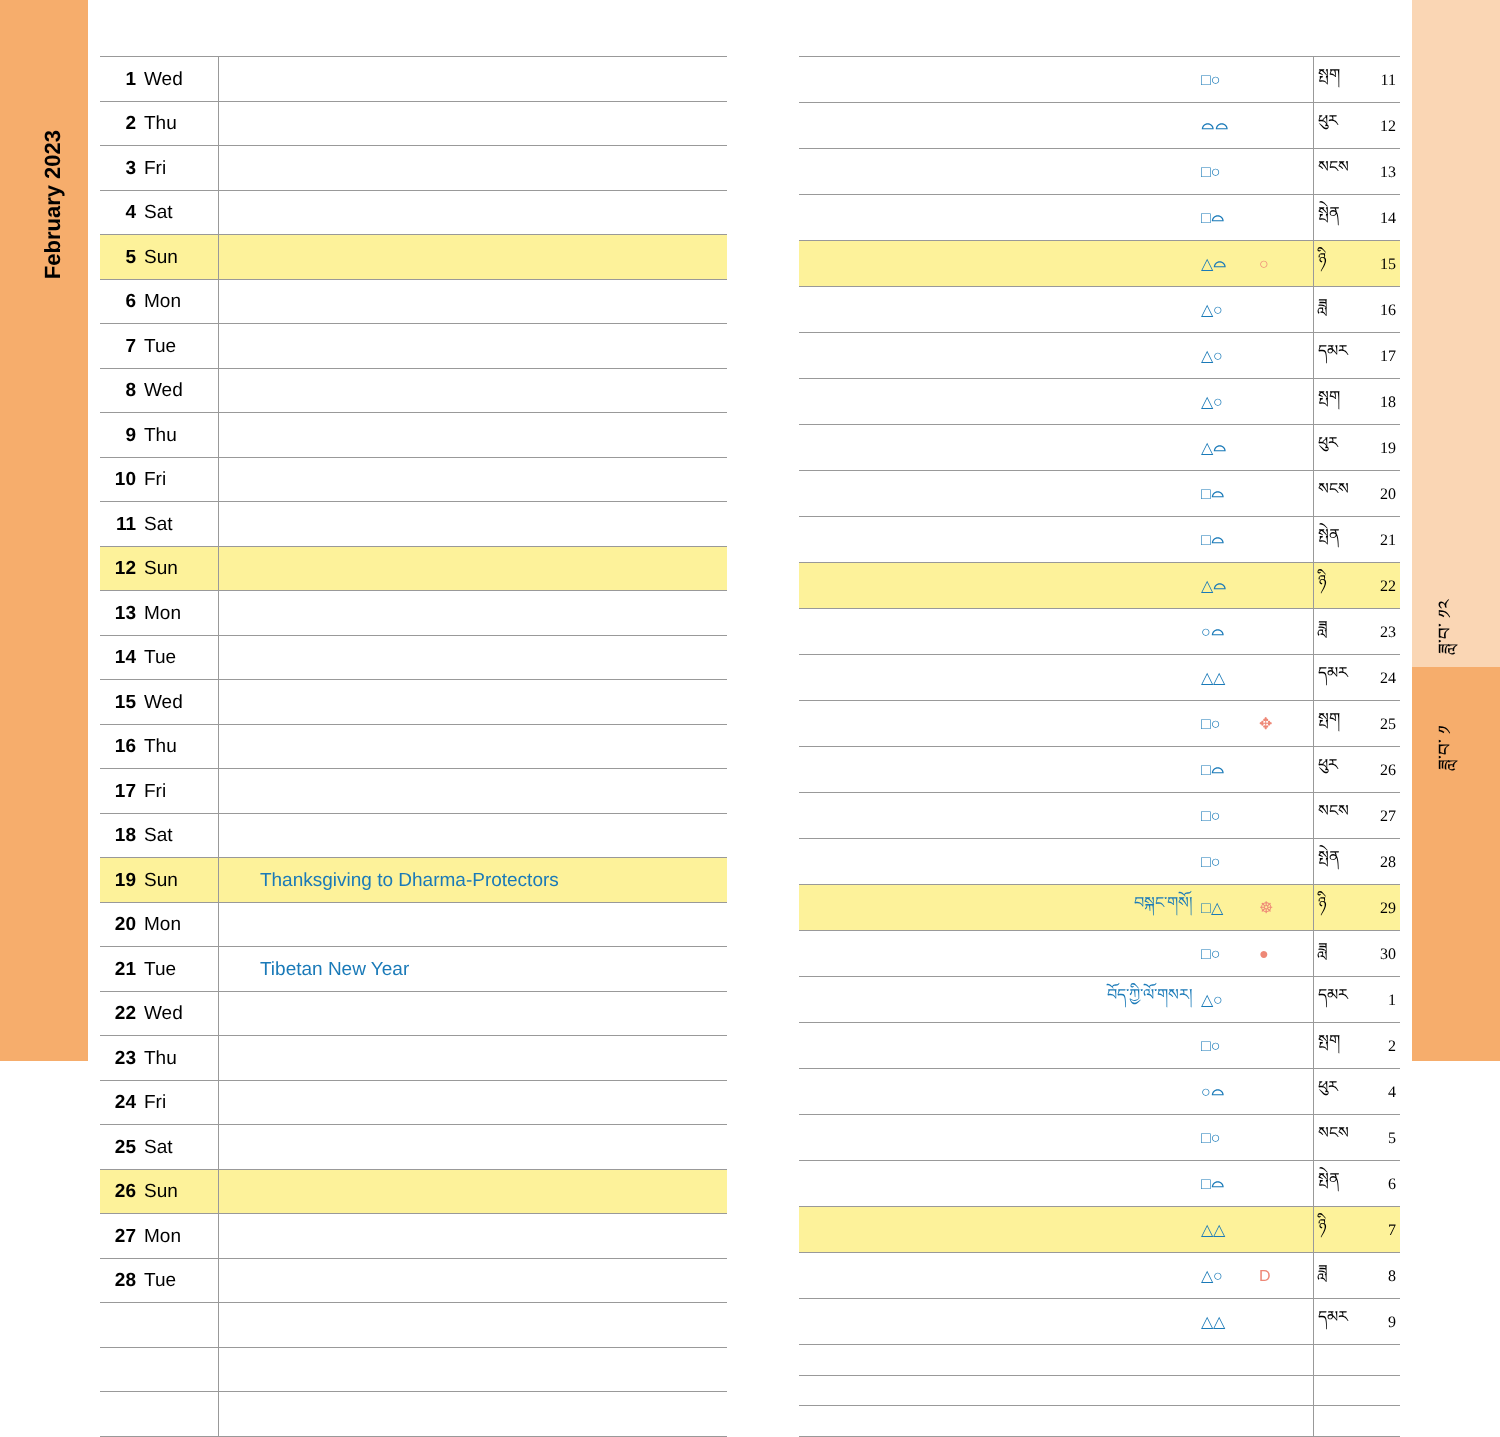February 2023
| 1 | Wed | |
| 2 | Thu | |
| 3 | Fri | |
| 4 | Sat | |
| 5 | Sun | |
| 6 | Mon | |
| 7 | Tue | |
| 8 | Wed | |
| 9 | Thu | |
| 10 | Fri | |
| 11 | Sat | |
| 12 | Sun | |
| 13 | Mon | |
| 14 | Tue | |
| 15 | Wed | |
| 16 | Thu | |
| 17 | Fri | |
| 18 | Sat | |
| 19 | Sun | Thanksgiving to Dharma-Protectors |
| 20 | Mon | |
| 21 | Tue | Tibetan New Year |
| 22 | Wed | |
| 23 | Thu | |
| 24 | Fri | |
| 25 | Sat | |
| 26 | Sun | |
| 27 | Mon | |
| 28 | Tue | |
| | □○ | | སྤག | 11 |
| | ⌓⌓ | | ཕུར | 12 |
| | □○ | | སངས | 13 |
| | □⌓ | | སྤེན | 14 |
| | △⌓ | ○ | ཉི | 15 |
| | △○ | | ཟླ | 16 |
| | △○ | | དམར | 17 |
| | △○ | | སྤག | 18 |
| | △⌓ | | ཕུར | 19 |
| | □⌓ | | སངས | 20 |
| | □⌓ | | སྤེན | 21 |
| | △⌓ | | ཉི | 22 |
| | ○⌓ | | ཟླ | 23 |
| | △△ | | དམར | 24 |
| | □○ | ✥ | སྤག | 25 |
| | □⌓ | | ཕུར | 26 |
| | □○ | | སངས | 27 |
| | □○ | | སྤེན | 28 |
| བསྐང་གསོ། | □△ | ☸ | ཉི | 29 |
| | □○ | ● | ཟླ | 30 |
| བོད་ཀྱི་ལོ་གསར། | △○ | | དམར | 1 |
| | □○ | | སྤག | 2 |
| | ○⌓ | | ཕུར | 4 |
| | □○ | | སངས | 5 |
| | □⌓ | | སྤེན | 6 |
| | △△ | | ཉི | 7 |
| | △○ | D | ཟླ | 8 |
| | △△ | | དམར | 9 |
ཟླ་བ་ ༡༢
ཟླ་བ་ ༡